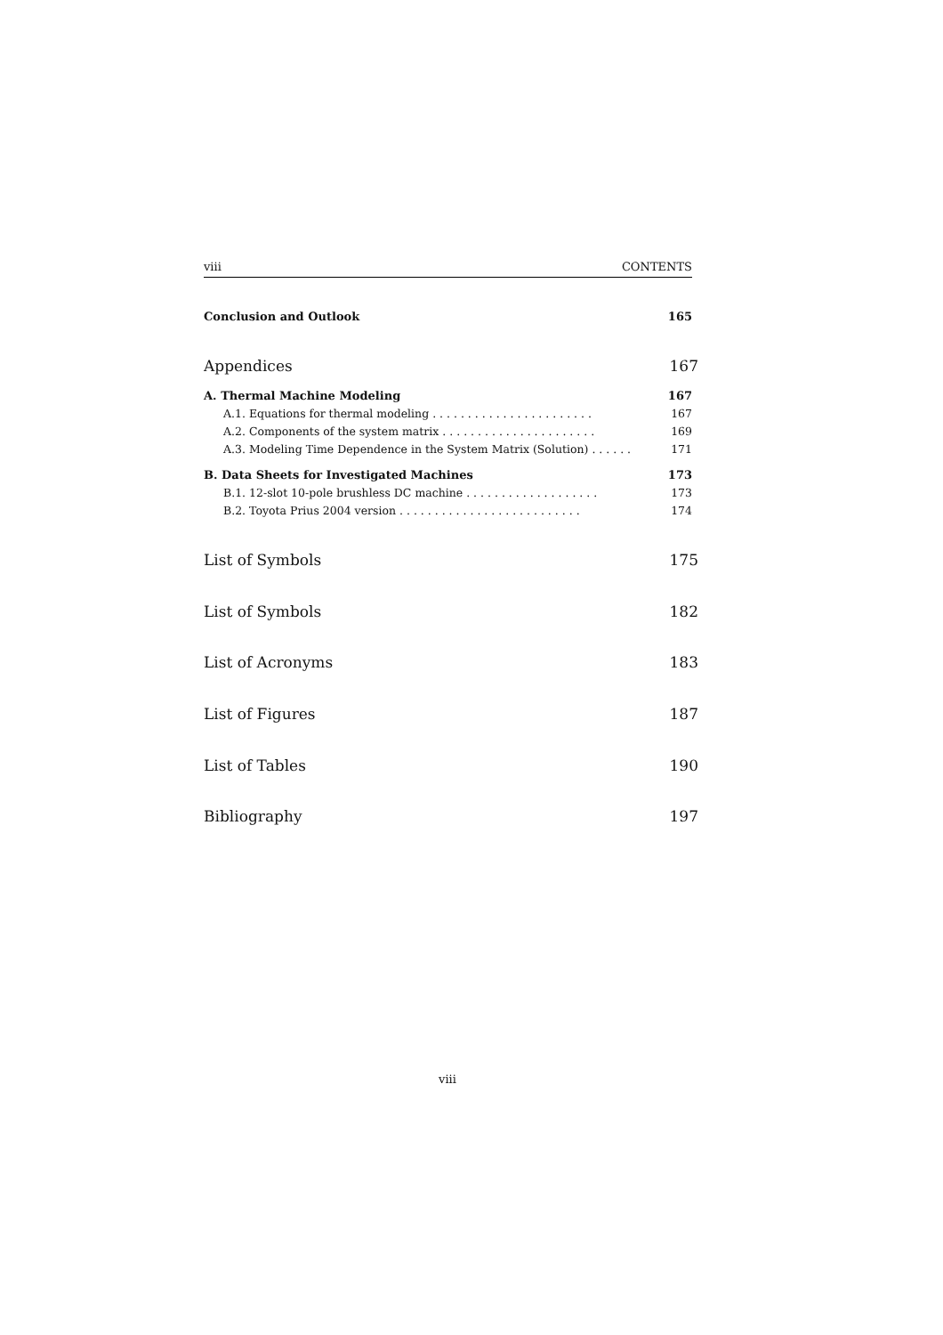viii CONTENTS
Conclusion and Outlook 165
Appendices 167
A. Thermal Machine Modeling 167
A.1. Equations for thermal modeling . . . . . . . . . . . . . . . . . . . . . . . 167
A.2. Components of the system matrix . . . . . . . . . . . . . . . . . . . . . . 169
A.3. Modeling Time Dependence in the System Matrix (Solution) . . . . . . 171
B. Data Sheets for Investigated Machines 173
B.1. 12-slot 10-pole brushless DC machine . . . . . . . . . . . . . . . . . . . 173
B.2. Toyota Prius 2004 version . . . . . . . . . . . . . . . . . . . . . . . . . . 174
List of Symbols 175
List of Symbols 182
List of Acronyms 183
List of Figures 187
List of Tables 190
Bibliography 197
viii